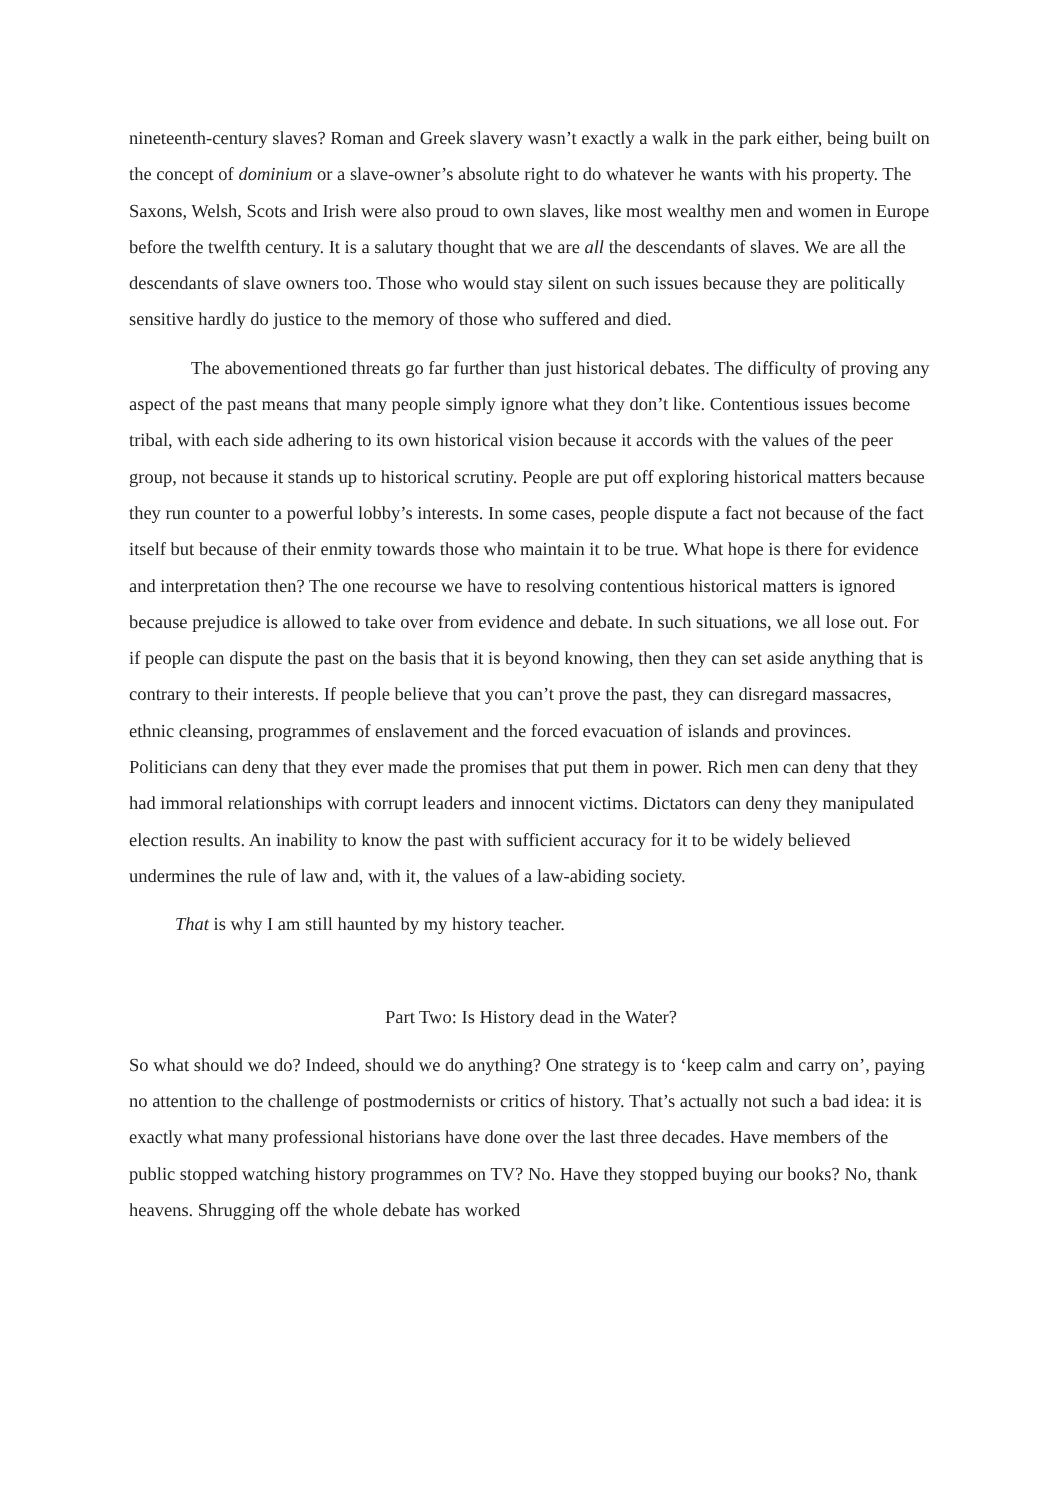nineteenth-century slaves? Roman and Greek slavery wasn’t exactly a walk in the park either, being built on the concept of dominium or a slave-owner’s absolute right to do whatever he wants with his property. The Saxons, Welsh, Scots and Irish were also proud to own slaves, like most wealthy men and women in Europe before the twelfth century. It is a salutary thought that we are all the descendants of slaves. We are all the descendants of slave owners too. Those who would stay silent on such issues because they are politically sensitive hardly do justice to the memory of those who suffered and died.
The abovementioned threats go far further than just historical debates. The difficulty of proving any aspect of the past means that many people simply ignore what they don’t like. Contentious issues become tribal, with each side adhering to its own historical vision because it accords with the values of the peer group, not because it stands up to historical scrutiny. People are put off exploring historical matters because they run counter to a powerful lobby’s interests. In some cases, people dispute a fact not because of the fact itself but because of their enmity towards those who maintain it to be true. What hope is there for evidence and interpretation then? The one recourse we have to resolving contentious historical matters is ignored because prejudice is allowed to take over from evidence and debate. In such situations, we all lose out. For if people can dispute the past on the basis that it is beyond knowing, then they can set aside anything that is contrary to their interests. If people believe that you can’t prove the past, they can disregard massacres, ethnic cleansing, programmes of enslavement and the forced evacuation of islands and provinces. Politicians can deny that they ever made the promises that put them in power. Rich men can deny that they had immoral relationships with corrupt leaders and innocent victims. Dictators can deny they manipulated election results. An inability to know the past with sufficient accuracy for it to be widely believed undermines the rule of law and, with it, the values of a law-abiding society.
That is why I am still haunted by my history teacher.
Part Two: Is History dead in the Water?
So what should we do? Indeed, should we do anything? One strategy is to ‘keep calm and carry on’, paying no attention to the challenge of postmodernists or critics of history. That’s actually not such a bad idea: it is exactly what many professional historians have done over the last three decades. Have members of the public stopped watching history programmes on TV? No. Have they stopped buying our books? No, thank heavens. Shrugging off the whole debate has worked